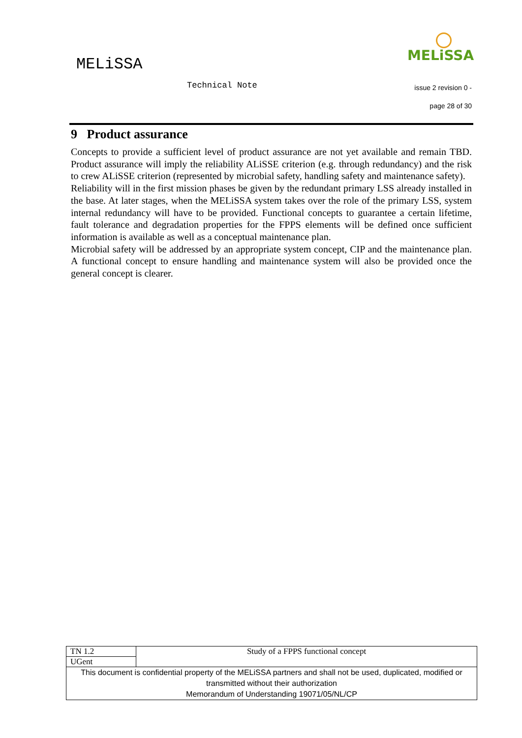MELiSSA
MELiSSA
Technical Note issue 2 revision 0 -
page 28 of 30
9 Product assurance
Concepts to provide a sufficient level of product assurance are not yet available and remain TBD. Product assurance will imply the reliability ALiSSE criterion (e.g. through redundancy) and the risk to crew ALiSSE criterion (represented by microbial safety, handling safety and maintenance safety).
Reliability will in the first mission phases be given by the redundant primary LSS already installed in the base. At later stages, when the MELiSSA system takes over the role of the primary LSS, system internal redundancy will have to be provided. Functional concepts to guarantee a certain lifetime, fault tolerance and degradation properties for the FPPS elements will be defined once sufficient information is available as well as a conceptual maintenance plan.
Microbial safety will be addressed by an appropriate system concept, CIP and the maintenance plan. A functional concept to ensure handling and maintenance system will also be provided once the general concept is clearer.
| TN 1.2 | Study of a FPPS functional concept |
| UGent | |
| This document is confidential property of the MELiSSA partners and shall not be used, duplicated, modified or transmitted without their authorization Memorandum of Understanding 19071/05/NL/CP | |